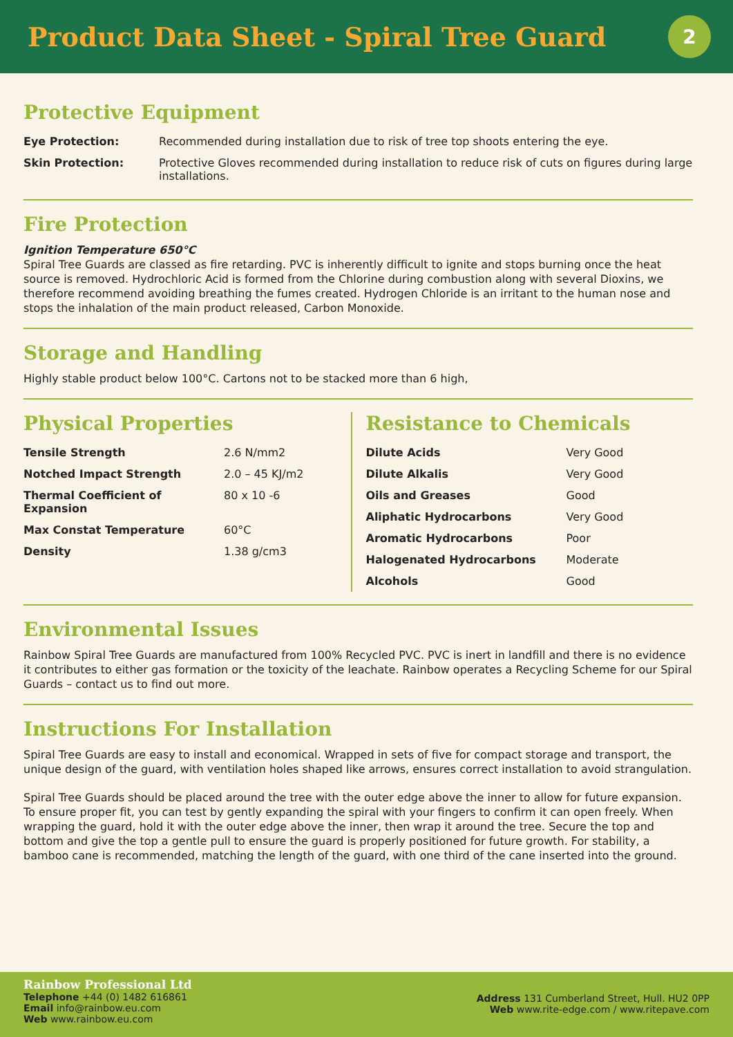Product Data Sheet - Spiral Tree Guard
2
Protective Equipment
| Eye Protection: | Recommended during installation due to risk of tree top shoots entering the eye. |
| Skin Protection: | Protective Gloves recommended during installation to reduce risk of cuts on figures during large installations. |
Fire Protection
Ignition Temperature 650°C
Spiral Tree Guards are classed as fire retarding. PVC is inherently difficult to ignite and stops burning once the heat source is removed. Hydrochloric Acid is formed from the Chlorine during combustion along with several Dioxins, we therefore recommend avoiding breathing the fumes created. Hydrogen Chloride is an irritant to the human nose and stops the inhalation of the main product released, Carbon Monoxide.
Storage and Handling
Highly stable product below 100°C. Cartons not to be stacked more than 6 high,
Physical Properties
| Tensile Strength | 2.6 N/mm2 |
| Notched Impact Strength | 2.0 – 45 KJ/m2 |
| Thermal Coefficient of Expansion | 80 x 10 -6 |
| Max Constat Temperature | 60°C |
| Density | 1.38 g/cm3 |
Resistance to Chemicals
| Dilute Acids | Very Good |
| Dilute Alkalis | Very Good |
| Oils and Greases | Good |
| Aliphatic Hydrocarbons | Very Good |
| Aromatic Hydrocarbons | Poor |
| Halogenated Hydrocarbons | Moderate |
| Alcohols | Good |
Environmental Issues
Rainbow Spiral Tree Guards are manufactured from 100% Recycled PVC. PVC is inert in landfill and there is no evidence it contributes to either gas formation or the toxicity of the leachate. Rainbow operates a Recycling Scheme for our Spiral Guards – contact us to find out more.
Instructions For Installation
Spiral Tree Guards are easy to install and economical. Wrapped in sets of five for compact storage and transport, the unique design of the guard, with ventilation holes shaped like arrows, ensures correct installation to avoid strangulation.
Spiral Tree Guards should be placed around the tree with the outer edge above the inner to allow for future expansion. To ensure proper fit, you can test by gently expanding the spiral with your fingers to confirm it can open freely. When wrapping the guard, hold it with the outer edge above the inner, then wrap it around the tree. Secure the top and bottom and give the top a gentle pull to ensure the guard is properly positioned for future growth. For stability, a bamboo cane is recommended, matching the length of the guard, with one third of the cane inserted into the ground.
Rainbow Professional Ltd
Telephone +44 (0) 1482 616861
Email info@rainbow.eu.com
Web www.rainbow.eu.com
Address 131 Cumberland Street, Hull. HU2 0PP
Web www.rite-edge.com / www.ritepave.com